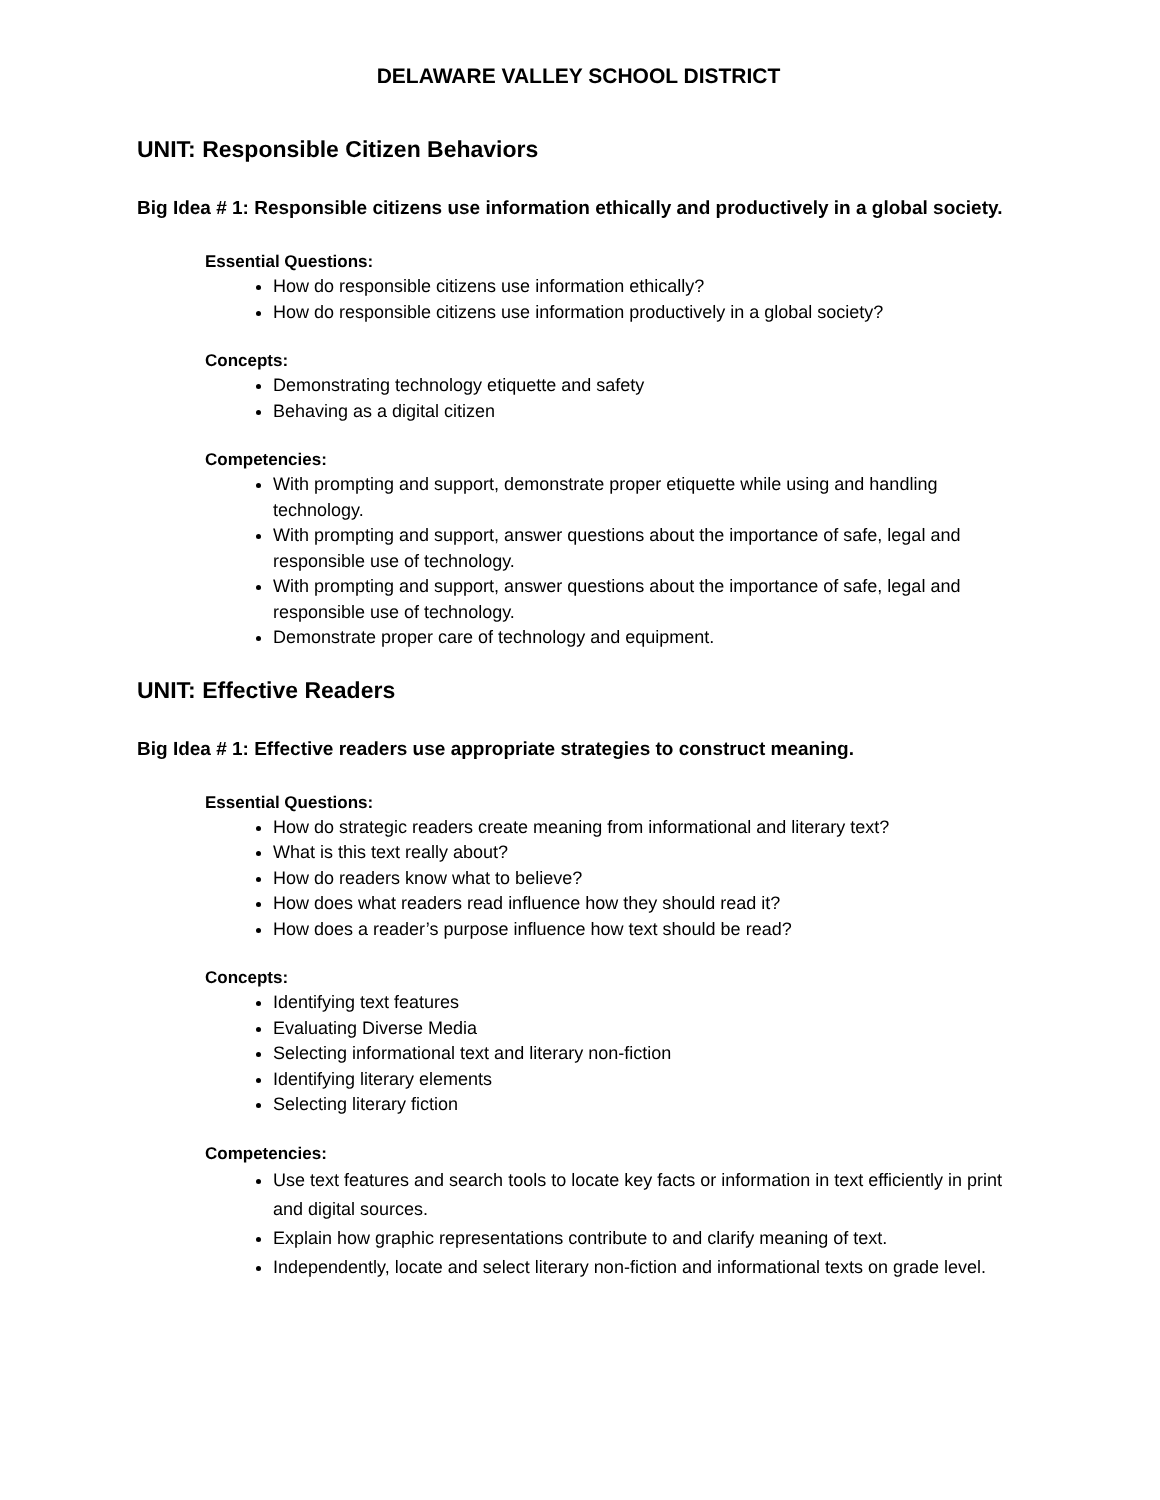DELAWARE VALLEY SCHOOL DISTRICT
UNIT: Responsible Citizen Behaviors
Big Idea # 1: Responsible citizens use information ethically and productively in a global society.
Essential Questions:
How do responsible citizens use information ethically?
How do responsible citizens use information productively in a global society?
Concepts:
Demonstrating technology etiquette and safety
Behaving as a digital citizen
Competencies:
With prompting and support, demonstrate proper etiquette while using and handling technology.
With prompting and support, answer questions about the importance of safe, legal and responsible use of technology.
With prompting and support, answer questions about the importance of safe, legal and responsible use of technology.
Demonstrate proper care of technology and equipment.
UNIT: Effective Readers
Big Idea # 1: Effective readers use appropriate strategies to construct meaning.
Essential Questions:
How do strategic readers create meaning from informational and literary text?
What is this text really about?
How do readers know what to believe?
How does what readers read influence how they should read it?
How does a reader’s purpose influence how text should be read?
Concepts:
Identifying text features
Evaluating Diverse Media
Selecting informational text and literary non-fiction
Identifying literary elements
Selecting literary fiction
Competencies:
Use text features and search tools to locate key facts or information in text efficiently in print and digital sources.
Explain how graphic representations contribute to and clarify meaning of text.
Independently, locate and select literary non-fiction and informational texts on grade level.